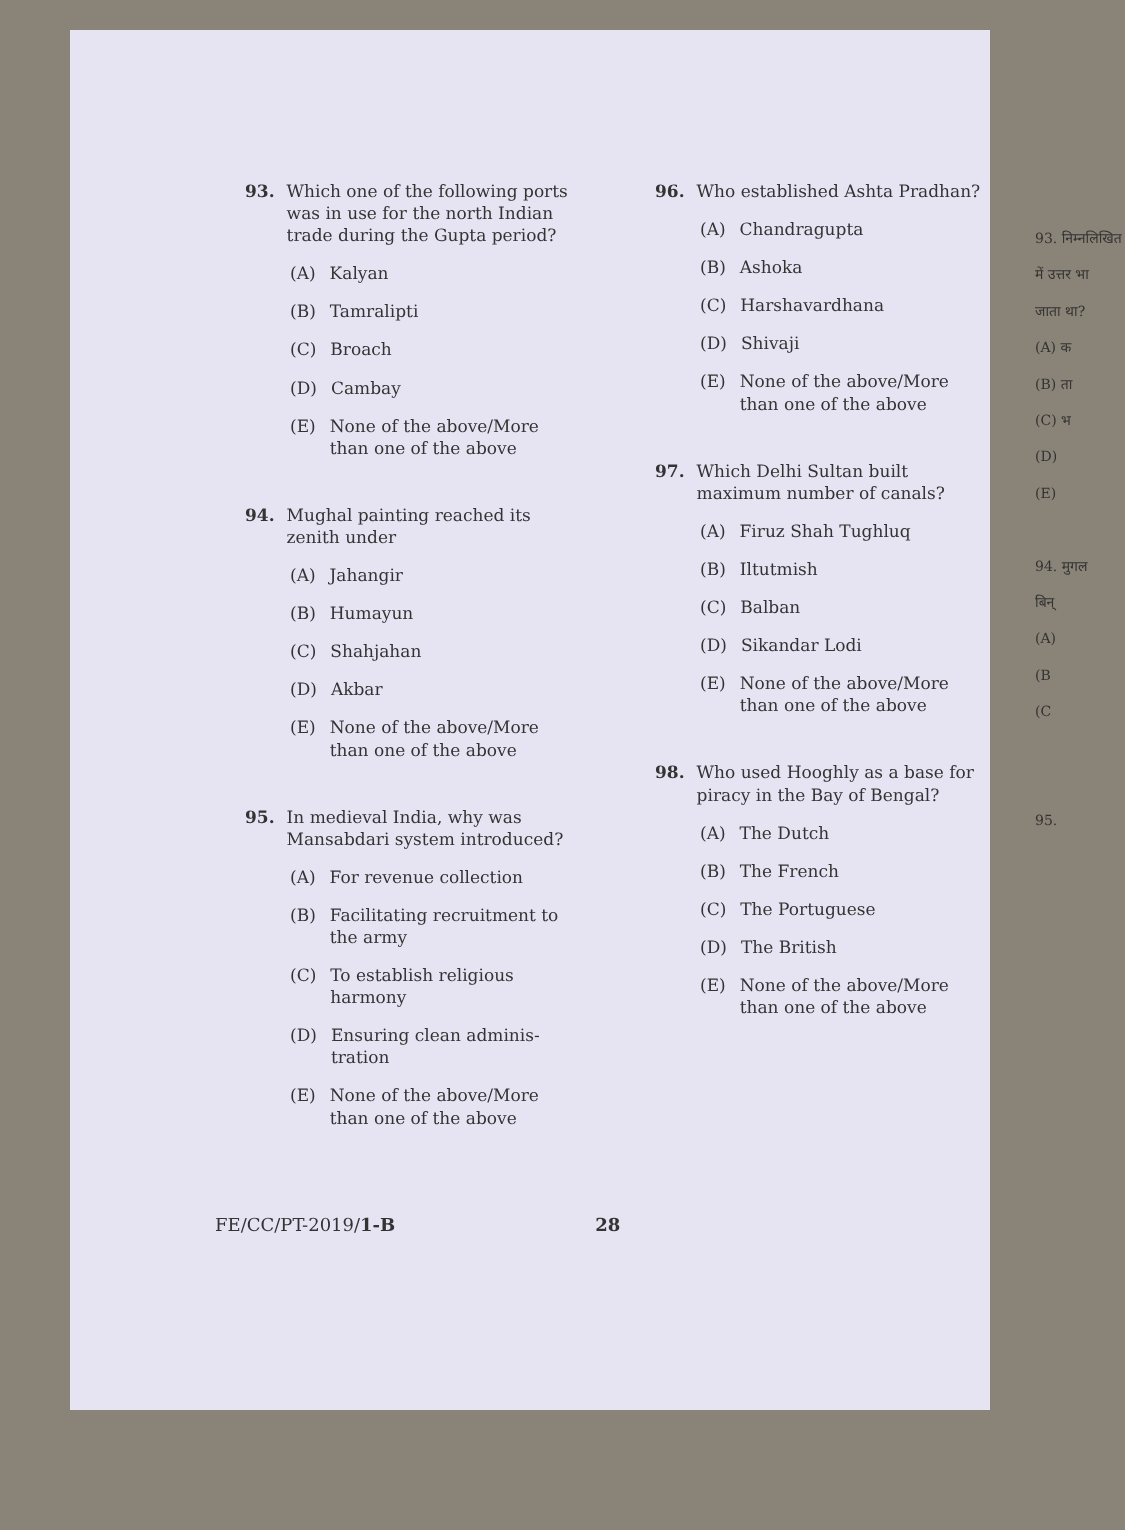93. Which one of the following ports was in use for the north Indian trade during the Gupta period?
(A) Kalyan
(B) Tamralipti
(C) Broach
(D) Cambay
(E) None of the above/More than one of the above
94. Mughal painting reached its zenith under
(A) Jahangir
(B) Humayun
(C) Shahjahan
(D) Akbar
(E) None of the above/More than one of the above
95. In medieval India, why was Mansabdari system introduced?
(A) For revenue collection
(B) Facilitating recruitment to the army
(C) To establish religious harmony
(D) Ensuring clean adminis-tration
(E) None of the above/More than one of the above
96. Who established Ashta Pradhan?
(A) Chandragupta
(B) Ashoka
(C) Harshavardhana
(D) Shivaji
(E) None of the above/More than one of the above
97. Which Delhi Sultan built maximum number of canals?
(A) Firuz Shah Tughluq
(B) Iltutmish
(C) Balban
(D) Sikandar Lodi
(E) None of the above/More than one of the above
98. Who used Hooghly as a base for piracy in the Bay of Bengal?
(A) The Dutch
(B) The French
(C) The Portuguese
(D) The British
(E) None of the above/More than one of the above
FE/CC/PT-2019/1-B 28
93. निम्नलिखित
में उत्तर भा
जाता था?
(A) क
(B) ता
(C) भ
(D)
(E)
94. मुगल
बिन्
(A)
(B
(C
95.